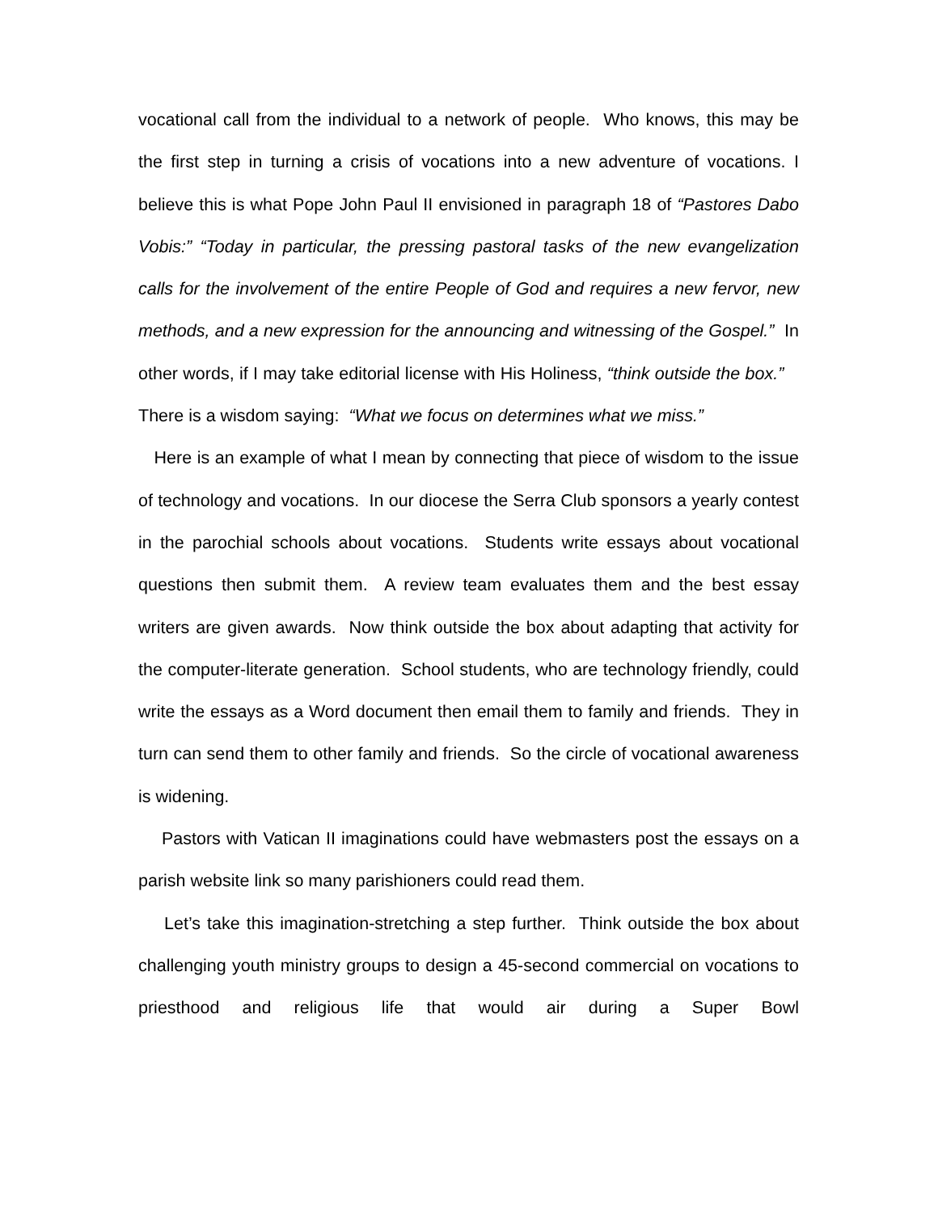vocational call from the individual to a network of people. Who knows, this may be the first step in turning a crisis of vocations into a new adventure of vocations. I believe this is what Pope John Paul II envisioned in paragraph 18 of “Pastores Dabo Vobis:” “Today in particular, the pressing pastoral tasks of the new evangelization calls for the involvement of the entire People of God and requires a new fervor, new methods, and a new expression for the announcing and witnessing of the Gospel.” In other words, if I may take editorial license with His Holiness, “think outside the box.” There is a wisdom saying: “What we focus on determines what we miss.”
Here is an example of what I mean by connecting that piece of wisdom to the issue of technology and vocations. In our diocese the Serra Club sponsors a yearly contest in the parochial schools about vocations. Students write essays about vocational questions then submit them. A review team evaluates them and the best essay writers are given awards. Now think outside the box about adapting that activity for the computer-literate generation. School students, who are technology friendly, could write the essays as a Word document then email them to family and friends. They in turn can send them to other family and friends. So the circle of vocational awareness is widening.
Pastors with Vatican II imaginations could have webmasters post the essays on a parish website link so many parishioners could read them.
Let’s take this imagination-stretching a step further. Think outside the box about challenging youth ministry groups to design a 45-second commercial on vocations to priesthood and religious life that would air during a Super Bowl